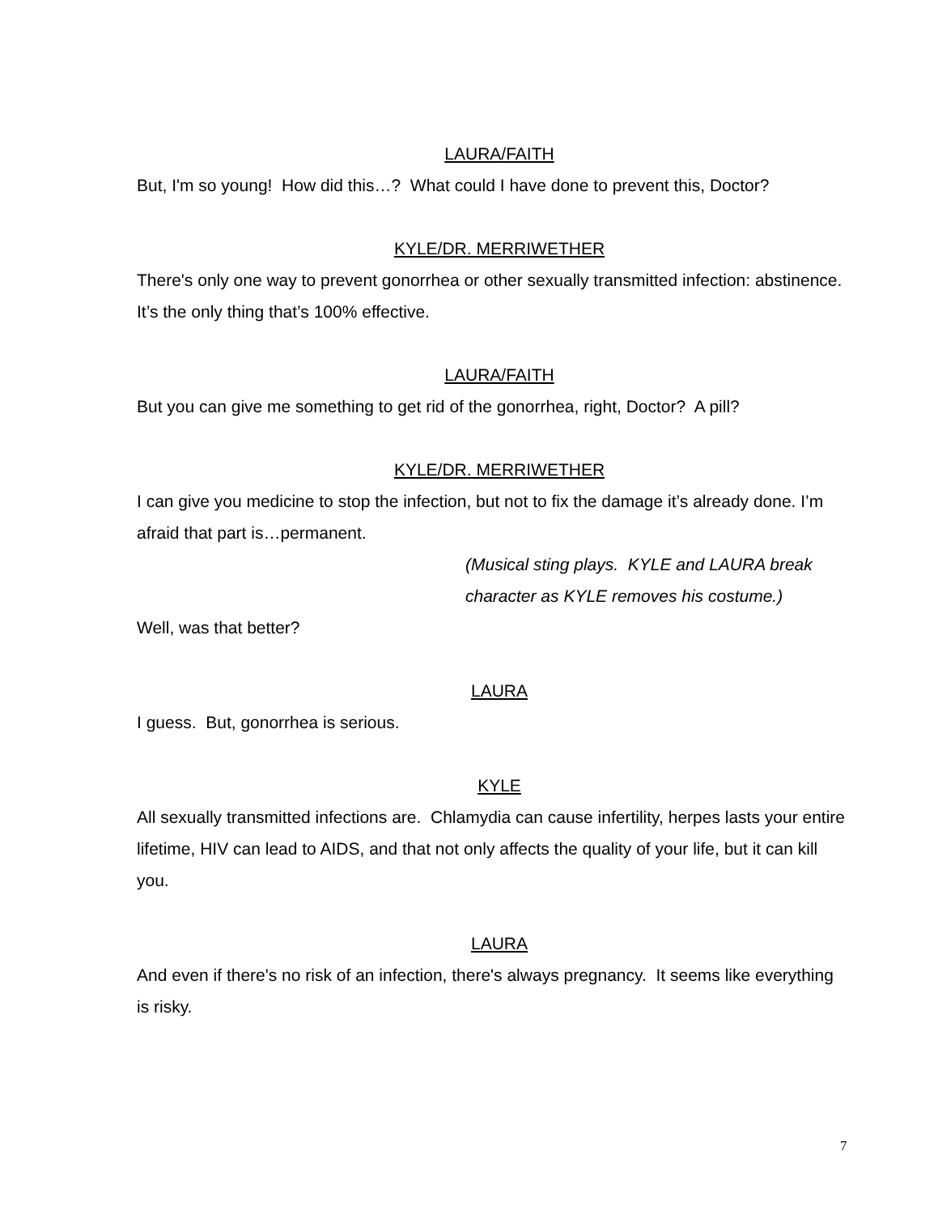LAURA/FAITH
But, I'm so young! How did this…? What could I have done to prevent this, Doctor?
KYLE/DR. MERRIWETHER
There's only one way to prevent gonorrhea or other sexually transmitted infection: abstinence. It’s the only thing that’s 100% effective.
LAURA/FAITH
But you can give me something to get rid of the gonorrhea, right, Doctor? A pill?
KYLE/DR. MERRIWETHER
I can give you medicine to stop the infection, but not to fix the damage it’s already done. I’m afraid that part is…permanent.
(Musical sting plays. KYLE and LAURA break character as KYLE removes his costume.)
Well, was that better?
LAURA
I guess. But, gonorrhea is serious.
KYLE
All sexually transmitted infections are. Chlamydia can cause infertility, herpes lasts your entire lifetime, HIV can lead to AIDS, and that not only affects the quality of your life, but it can kill you.
LAURA
And even if there's no risk of an infection, there's always pregnancy. It seems like everything is risky.
7